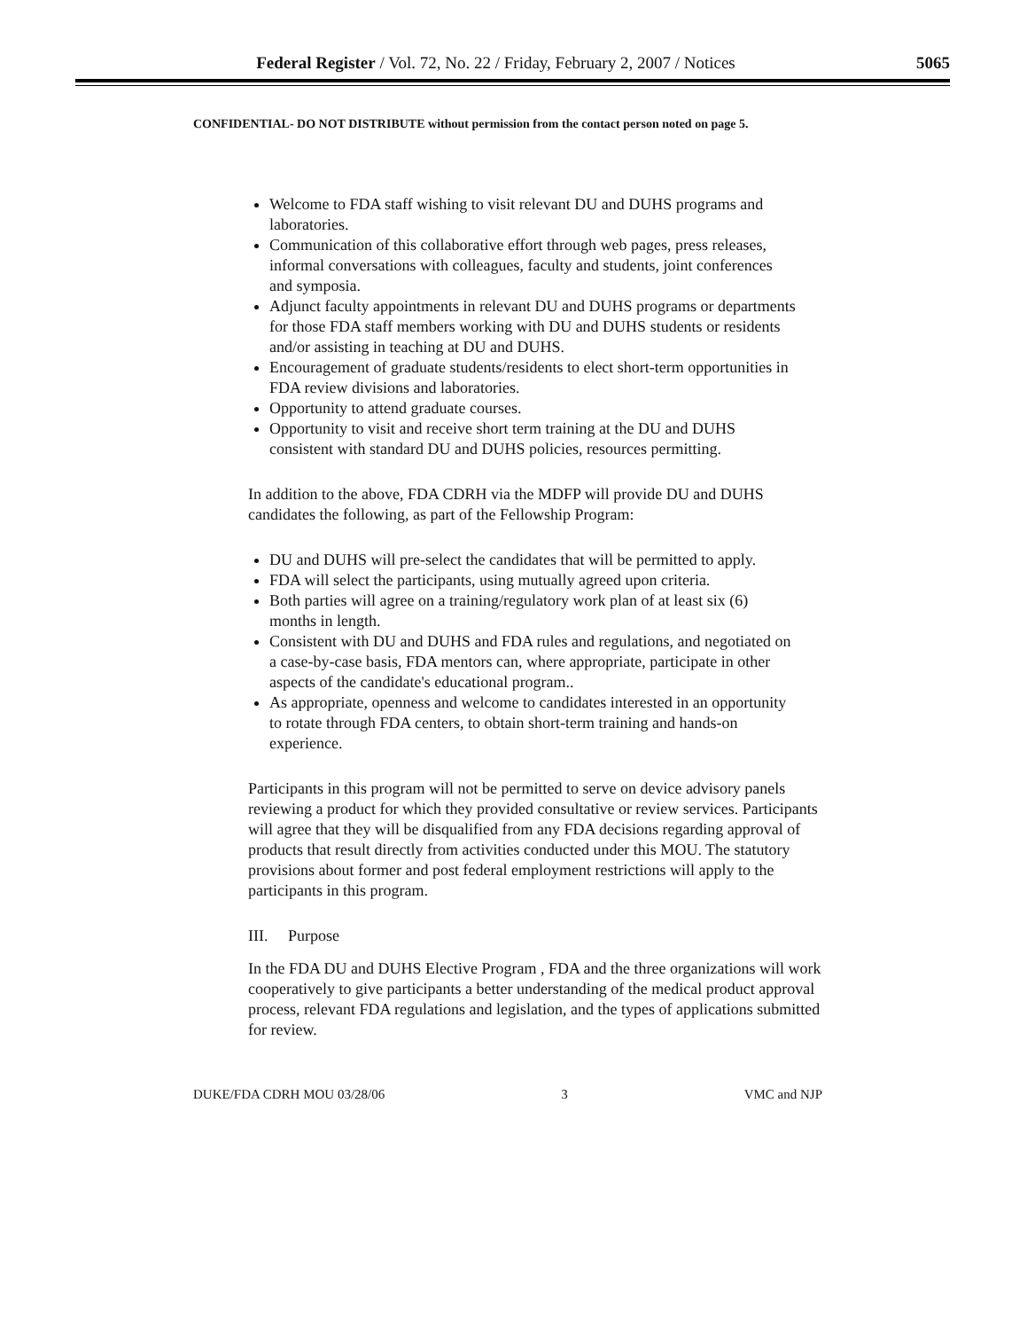Federal Register / Vol. 72, No. 22 / Friday, February 2, 2007 / Notices 5065
CONFIDENTIAL- DO NOT DISTRIBUTE without permission from the contact person noted on page 5.
Welcome to FDA staff wishing to visit relevant DU and DUHS programs and laboratories.
Communication of this collaborative effort through web pages, press releases, informal conversations with colleagues, faculty and students, joint conferences and symposia.
Adjunct faculty appointments in relevant DU and DUHS programs or departments for those FDA staff members working with DU and DUHS students or residents and/or assisting in teaching at DU and DUHS.
Encouragement of graduate students/residents to elect short-term opportunities in FDA review divisions and laboratories.
Opportunity to attend graduate courses.
Opportunity to visit and receive short term training at the DU and DUHS consistent with standard DU and DUHS policies, resources permitting.
In addition to the above, FDA CDRH via the MDFP will provide DU and DUHS candidates the following, as part of the Fellowship Program:
DU and DUHS will pre-select the candidates that will be permitted to apply.
FDA will select the participants, using mutually agreed upon criteria.
Both parties will agree on a training/regulatory work plan of at least six (6) months in length.
Consistent with DU and DUHS and FDA rules and regulations, and negotiated on a case-by-case basis, FDA mentors can, where appropriate, participate in other aspects of the candidate's educational program..
As appropriate, openness and welcome to candidates interested in an opportunity to rotate through FDA centers, to obtain short-term training and hands-on experience.
Participants in this program will not be permitted to serve on device advisory panels reviewing a product for which they provided consultative or review services. Participants will agree that they will be disqualified from any FDA decisions regarding approval of products that result directly from activities conducted under this MOU. The statutory provisions about former and post federal employment restrictions will apply to the participants in this program.
III. Purpose
In the FDA DU and DUHS Elective Program , FDA and the three organizations will work cooperatively to give participants a better understanding of the medical product approval process, relevant FDA regulations and legislation, and the types of applications submitted for review.
DUKE/FDA CDRH MOU 03/28/06 3 VMC and NJP